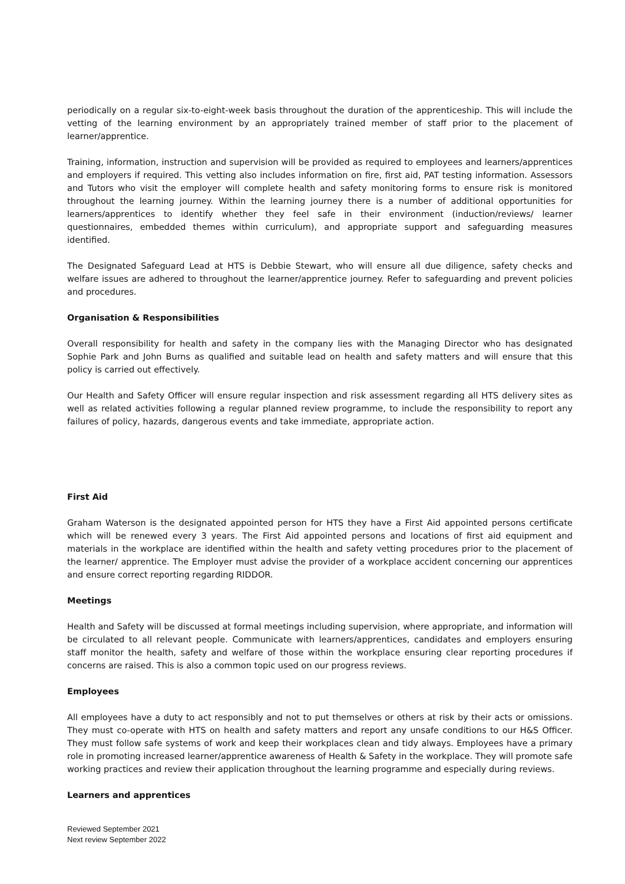periodically on a regular six-to-eight-week basis throughout the duration of the apprenticeship. This will include the vetting of the learning environment by an appropriately trained member of staff prior to the placement of learner/apprentice.
Training, information, instruction and supervision will be provided as required to employees and learners/apprentices and employers if required. This vetting also includes information on fire, first aid, PAT testing information. Assessors and Tutors who visit the employer will complete health and safety monitoring forms to ensure risk is monitored throughout the learning journey. Within the learning journey there is a number of additional opportunities for learners/apprentices to identify whether they feel safe in their environment (induction/reviews/ learner questionnaires, embedded themes within curriculum), and appropriate support and safeguarding measures identified.
The Designated Safeguard Lead at HTS is Debbie Stewart, who will ensure all due diligence, safety checks and welfare issues are adhered to throughout the learner/apprentice journey. Refer to safeguarding and prevent policies and procedures.
Organisation & Responsibilities
Overall responsibility for health and safety in the company lies with the Managing Director who has designated Sophie Park and John Burns as qualified and suitable lead on health and safety matters and will ensure that this policy is carried out effectively.
Our Health and Safety Officer will ensure regular inspection and risk assessment regarding all HTS delivery sites as well as related activities following a regular planned review programme, to include the responsibility to report any failures of policy, hazards, dangerous events and take immediate, appropriate action.
First Aid
Graham Waterson is the designated appointed person for HTS they have a First Aid appointed persons certificate which will be renewed every 3 years. The First Aid appointed persons and locations of first aid equipment and materials in the workplace are identified within the health and safety vetting procedures prior to the placement of the learner/ apprentice. The Employer must advise the provider of a workplace accident concerning our apprentices and ensure correct reporting regarding RIDDOR.
Meetings
Health and Safety will be discussed at formal meetings including supervision, where appropriate, and information will be circulated to all relevant people. Communicate with learners/apprentices, candidates and employers ensuring staff monitor the health, safety and welfare of those within the workplace ensuring clear reporting procedures if concerns are raised. This is also a common topic used on our progress reviews.
Employees
All employees have a duty to act responsibly and not to put themselves or others at risk by their acts or omissions. They must co-operate with HTS on health and safety matters and report any unsafe conditions to our H&S Officer. They must follow safe systems of work and keep their workplaces clean and tidy always. Employees have a primary role in promoting increased learner/apprentice awareness of Health & Safety in the workplace. They will promote safe working practices and review their application throughout the learning programme and especially during reviews.
Learners and apprentices
Reviewed September 2021
Next review September 2022